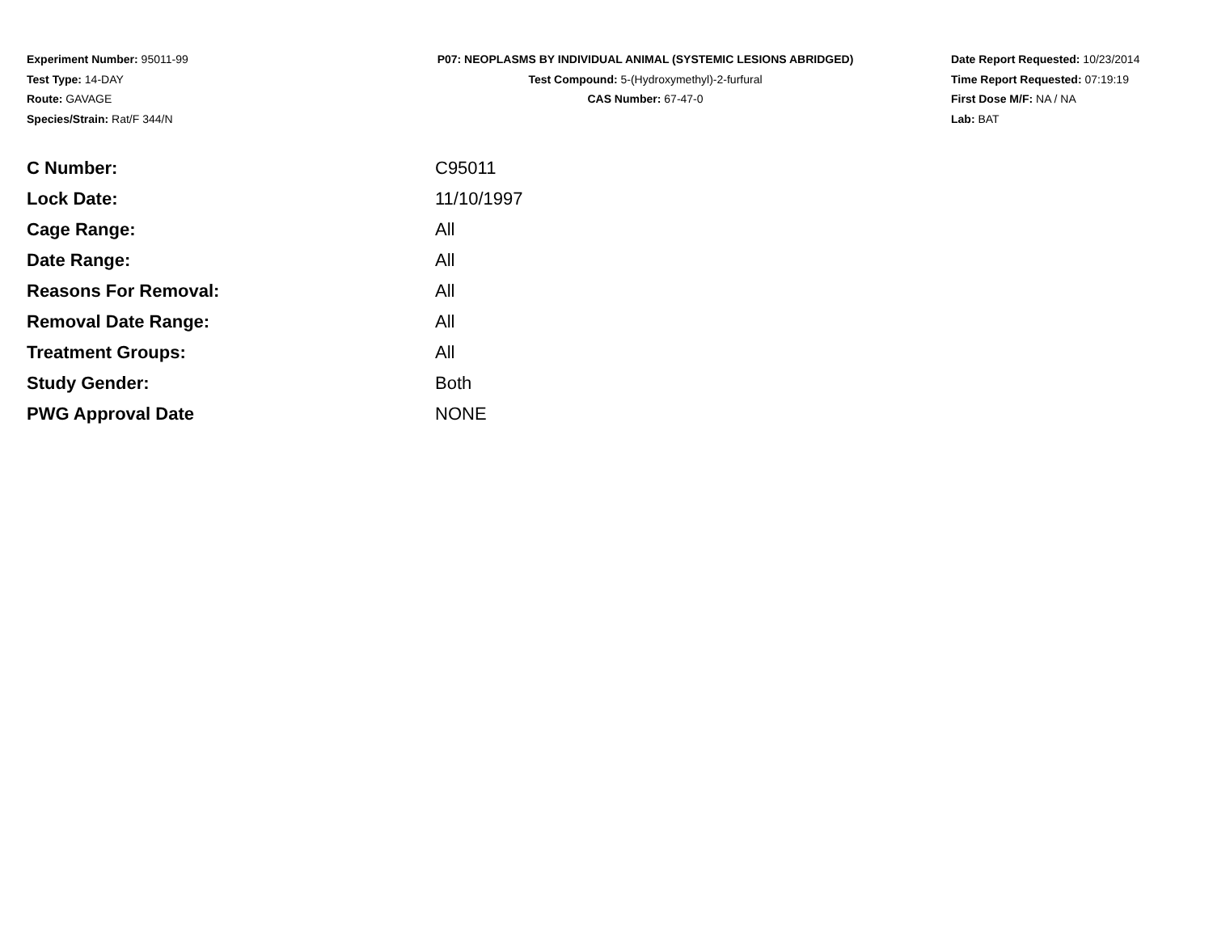Experiment Number: 95011-99
Test Type: 14-DAY
Route: GAVAGE
Species/Strain: Rat/F 344/N
P07: NEOPLASMS BY INDIVIDUAL ANIMAL (SYSTEMIC LESIONS ABRIDGED)
Test Compound: 5-(Hydroxymethyl)-2-furfural
CAS Number: 67-47-0
Date Report Requested: 10/23/2014
Time Report Requested: 07:19:19
First Dose M/F: NA / NA
Lab: BAT
| C Number: | C95011 |
| Lock Date: | 11/10/1997 |
| Cage Range: | All |
| Date Range: | All |
| Reasons For Removal: | All |
| Removal Date Range: | All |
| Treatment Groups: | All |
| Study Gender: | Both |
| PWG Approval Date | NONE |